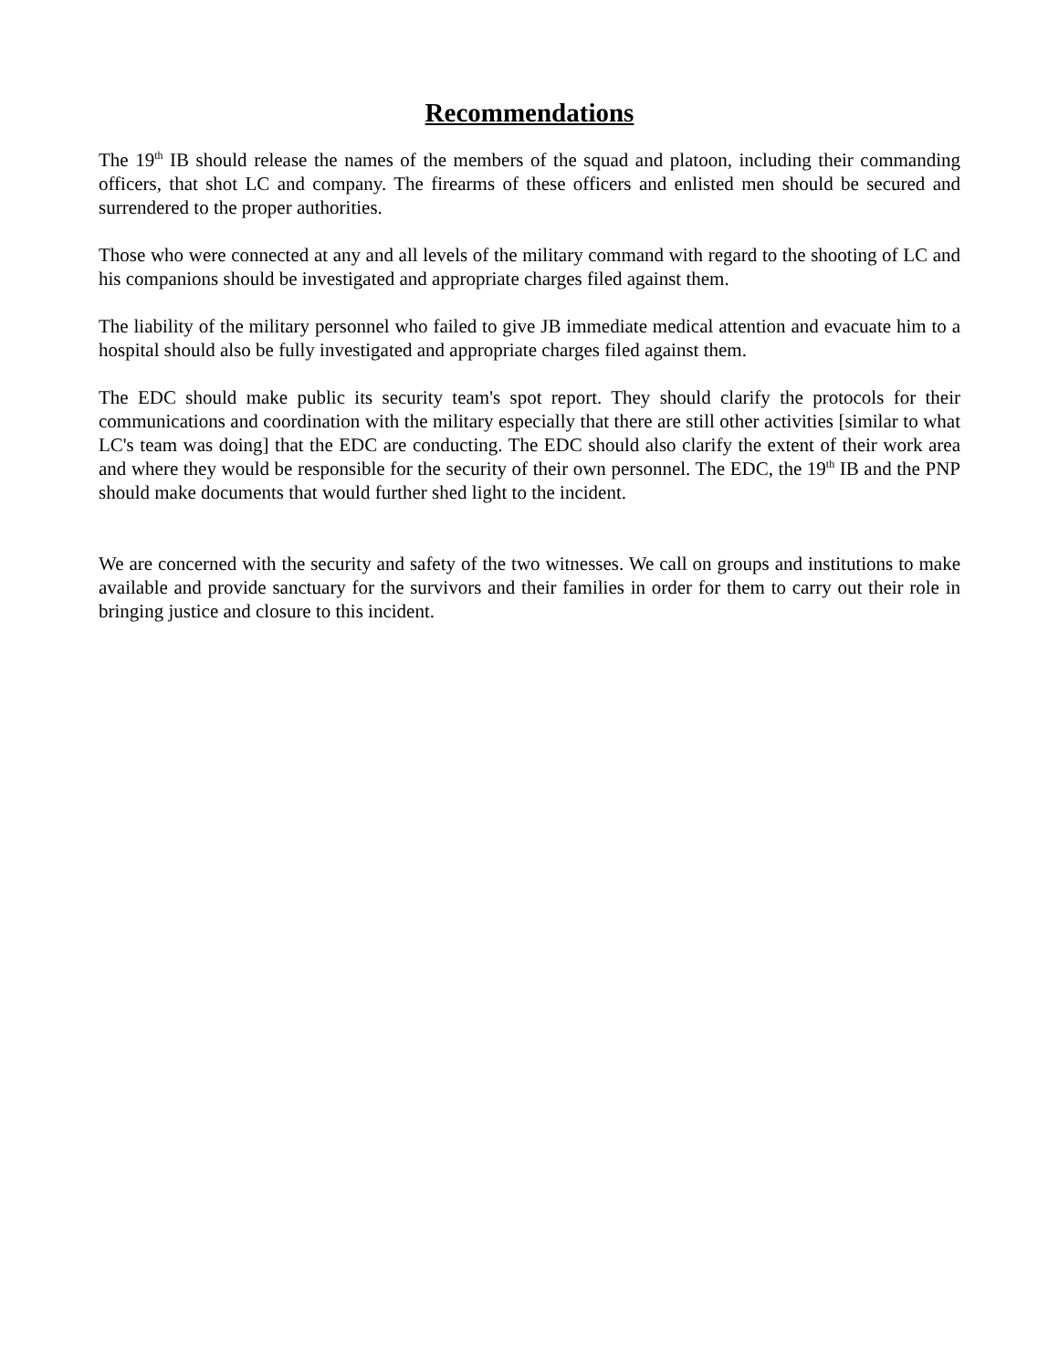Recommendations
The 19<sup>th</sup> IB should release the names of the members of the squad and platoon, including their commanding officers, that shot LC and company. The firearms of these officers and enlisted men should be secured and surrendered to the proper authorities.
Those who were connected at any and all levels of the military command with regard to the shooting of LC and his companions should be investigated and appropriate charges filed against them.
The liability of the military personnel who failed to give JB immediate medical attention and evacuate him to a hospital should also be fully investigated and appropriate charges filed against them.
The EDC should make public its security team's spot report. They should clarify the protocols for their communications and coordination with the military especially that there are still other activities [similar to what LC's team was doing] that the EDC are conducting. The EDC should also clarify the extent of their work area and where they would be responsible for the security of their own personnel. The EDC, the 19<sup>th</sup> IB and the PNP should make documents that would further shed light to the incident.
We are concerned with the security and safety of the two witnesses. We call on groups and institutions to make available and provide sanctuary for the survivors and their families in order for them to carry out their role in bringing justice and closure to this incident.